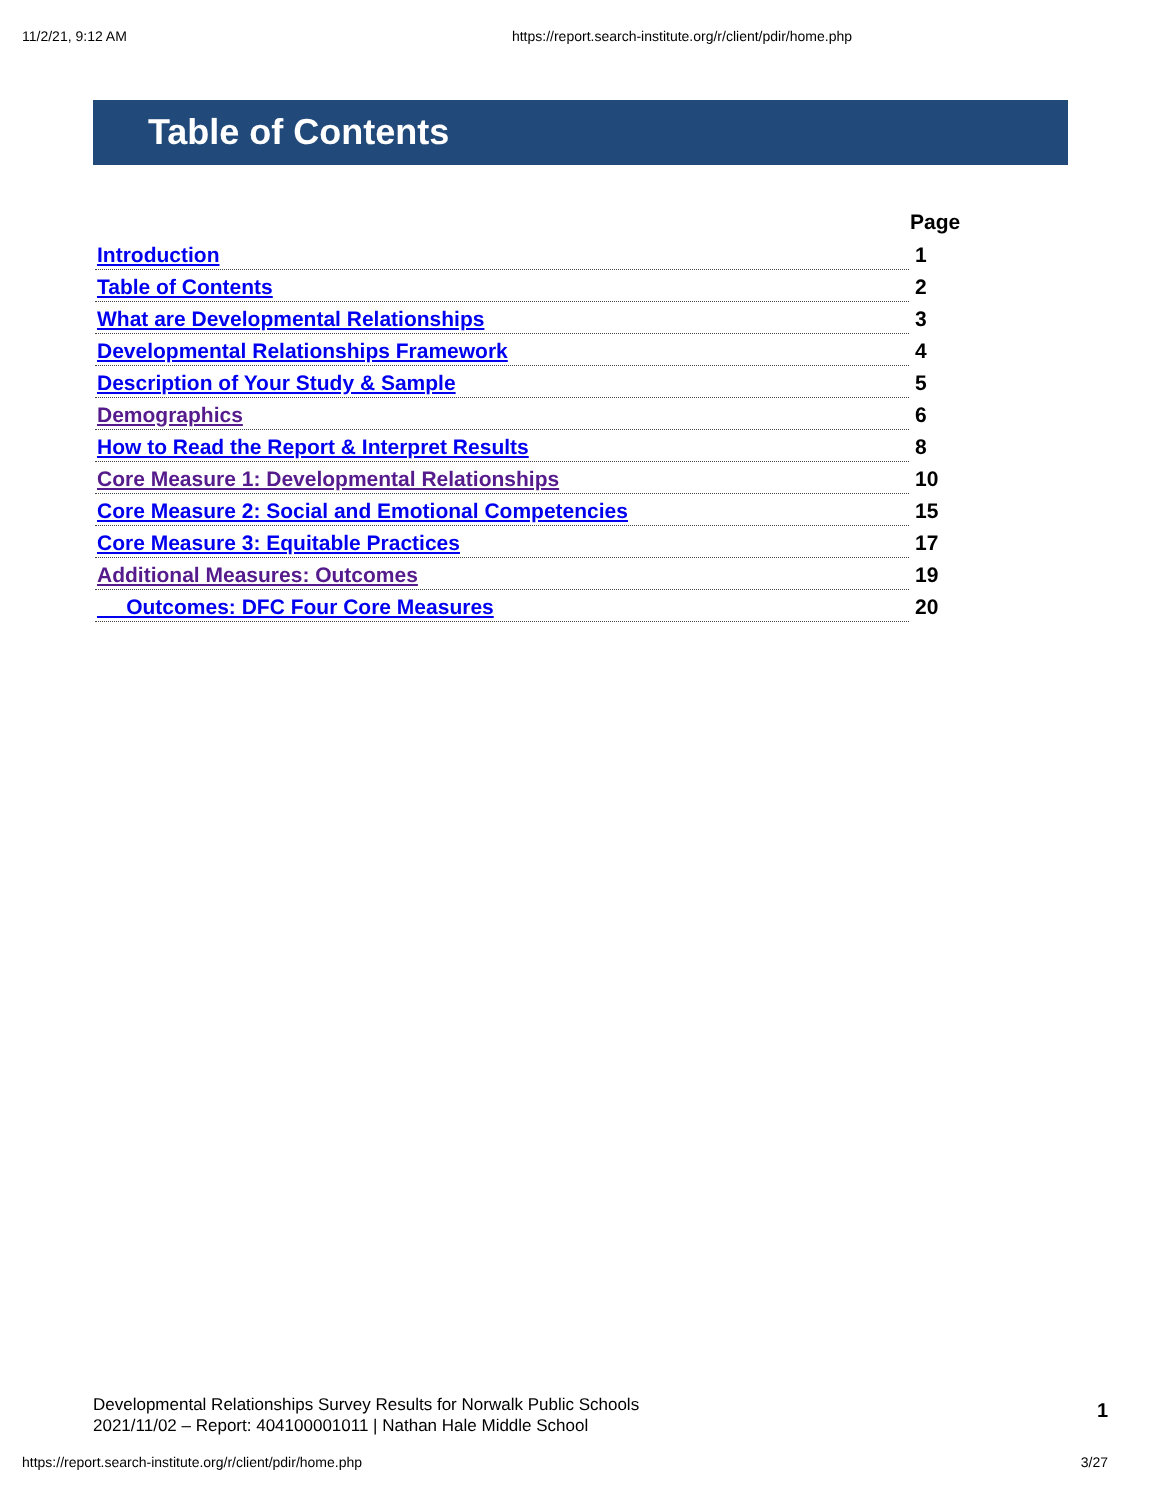11/2/21, 9:12 AM https://report.search-institute.org/r/client/pdir/home.php
Table of Contents
| | Page |
| Introduction | 1 |
| Table of Contents | 2 |
| What are Developmental Relationships | 3 |
| Developmental Relationships Framework | 4 |
| Description of Your Study & Sample | 5 |
| Demographics | 6 |
| How to Read the Report & Interpret Results | 8 |
| Core Measure 1: Developmental Relationships | 10 |
| Core Measure 2: Social and Emotional Competencies | 15 |
| Core Measure 3: Equitable Practices | 17 |
| Additional Measures: Outcomes | 19 |
| Outcomes: DFC Four Core Measures | 20 |
Developmental Relationships Survey Results for Norwalk Public Schools
2021/11/02 – Report: 404100001011 | Nathan Hale Middle School
1
https://report.search-institute.org/r/client/pdir/home.php 3/27